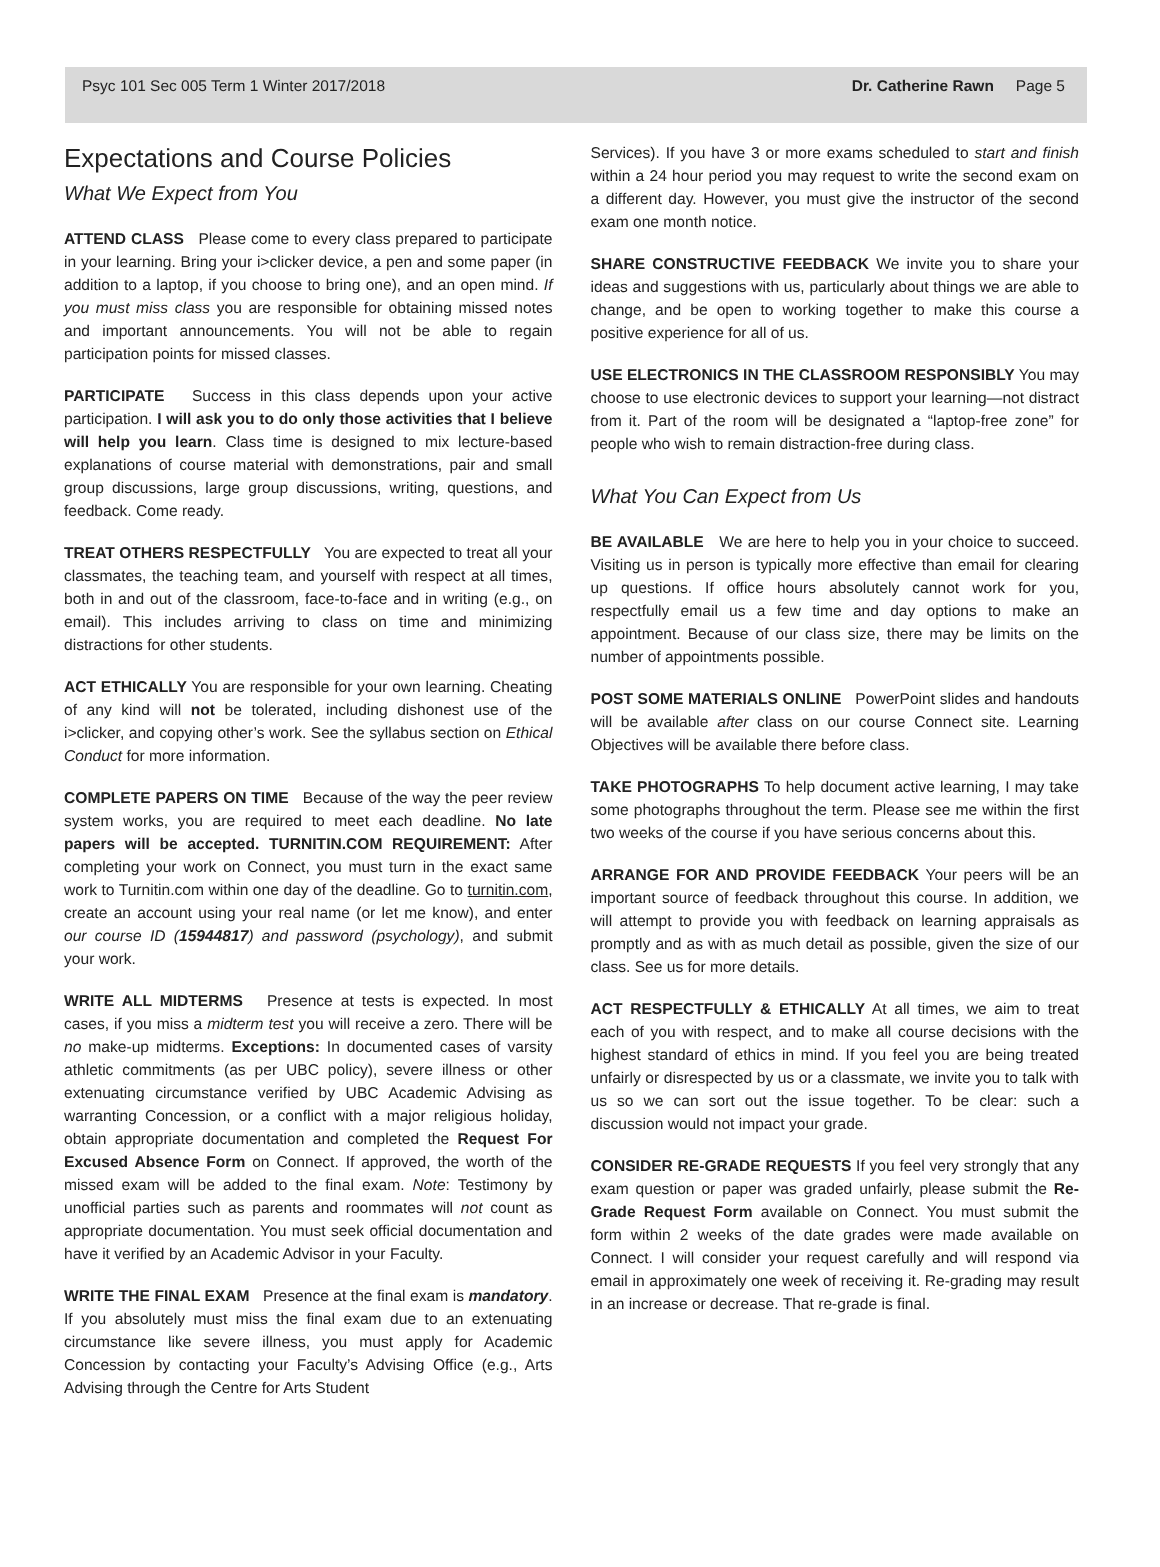Psyc 101 Sec 005 Term 1 Winter 2017/2018 Dr. Catherine Rawn Page 5
Expectations and Course Policies
What We Expect from You
ATTEND CLASS Please come to every class prepared to participate in your learning. Bring your i>clicker device, a pen and some paper (in addition to a laptop, if you choose to bring one), and an open mind. If you must miss class you are responsible for obtaining missed notes and important announcements. You will not be able to regain participation points for missed classes.
PARTICIPATE Success in this class depends upon your active participation. I will ask you to do only those activities that I believe will help you learn. Class time is designed to mix lecture-based explanations of course material with demonstrations, pair and small group discussions, large group discussions, writing, questions, and feedback. Come ready.
TREAT OTHERS RESPECTFULLY You are expected to treat all your classmates, the teaching team, and yourself with respect at all times, both in and out of the classroom, face-to-face and in writing (e.g., on email). This includes arriving to class on time and minimizing distractions for other students.
ACT ETHICALLY You are responsible for your own learning. Cheating of any kind will not be tolerated, including dishonest use of the i>clicker, and copying other’s work. See the syllabus section on Ethical Conduct for more information.
COMPLETE PAPERS ON TIME Because of the way the peer review system works, you are required to meet each deadline. No late papers will be accepted. TURNITIN.COM REQUIREMENT: After completing your work on Connect, you must turn in the exact same work to Turnitin.com within one day of the deadline. Go to turnitin.com, create an account using your real name (or let me know), and enter our course ID (15944817) and password (psychology), and submit your work.
WRITE ALL MIDTERMS Presence at tests is expected. In most cases, if you miss a midterm test you will receive a zero. There will be no make-up midterms. Exceptions: In documented cases of varsity athletic commitments (as per UBC policy), severe illness or other extenuating circumstance verified by UBC Academic Advising as warranting Concession, or a conflict with a major religious holiday, obtain appropriate documentation and completed the Request For Excused Absence Form on Connect. If approved, the worth of the missed exam will be added to the final exam. Note: Testimony by unofficial parties such as parents and roommates will not count as appropriate documentation. You must seek official documentation and have it verified by an Academic Advisor in your Faculty.
WRITE THE FINAL EXAM Presence at the final exam is mandatory. If you absolutely must miss the final exam due to an extenuating circumstance like severe illness, you must apply for Academic Concession by contacting your Faculty’s Advising Office (e.g., Arts Advising through the Centre for Arts Student
Services). If you have 3 or more exams scheduled to start and finish within a 24 hour period you may request to write the second exam on a different day. However, you must give the instructor of the second exam one month notice.
SHARE CONSTRUCTIVE FEEDBACK We invite you to share your ideas and suggestions with us, particularly about things we are able to change, and be open to working together to make this course a positive experience for all of us.
USE ELECTRONICS IN THE CLASSROOM RESPONSIBLY You may choose to use electronic devices to support your learning—not distract from it. Part of the room will be designated a “laptop-free zone” for people who wish to remain distraction-free during class.
What You Can Expect from Us
BE AVAILABLE We are here to help you in your choice to succeed. Visiting us in person is typically more effective than email for clearing up questions. If office hours absolutely cannot work for you, respectfully email us a few time and day options to make an appointment. Because of our class size, there may be limits on the number of appointments possible.
POST SOME MATERIALS ONLINE PowerPoint slides and handouts will be available after class on our course Connect site. Learning Objectives will be available there before class.
TAKE PHOTOGRAPHS To help document active learning, I may take some photographs throughout the term. Please see me within the first two weeks of the course if you have serious concerns about this.
ARRANGE FOR AND PROVIDE FEEDBACK Your peers will be an important source of feedback throughout this course. In addition, we will attempt to provide you with feedback on learning appraisals as promptly and as with as much detail as possible, given the size of our class. See us for more details.
ACT RESPECTFULLY & ETHICALLY At all times, we aim to treat each of you with respect, and to make all course decisions with the highest standard of ethics in mind. If you feel you are being treated unfairly or disrespected by us or a classmate, we invite you to talk with us so we can sort out the issue together. To be clear: such a discussion would not impact your grade.
CONSIDER RE-GRADE REQUESTS If you feel very strongly that any exam question or paper was graded unfairly, please submit the Re-Grade Request Form available on Connect. You must submit the form within 2 weeks of the date grades were made available on Connect. I will consider your request carefully and will respond via email in approximately one week of receiving it. Re-grading may result in an increase or decrease. That re-grade is final.